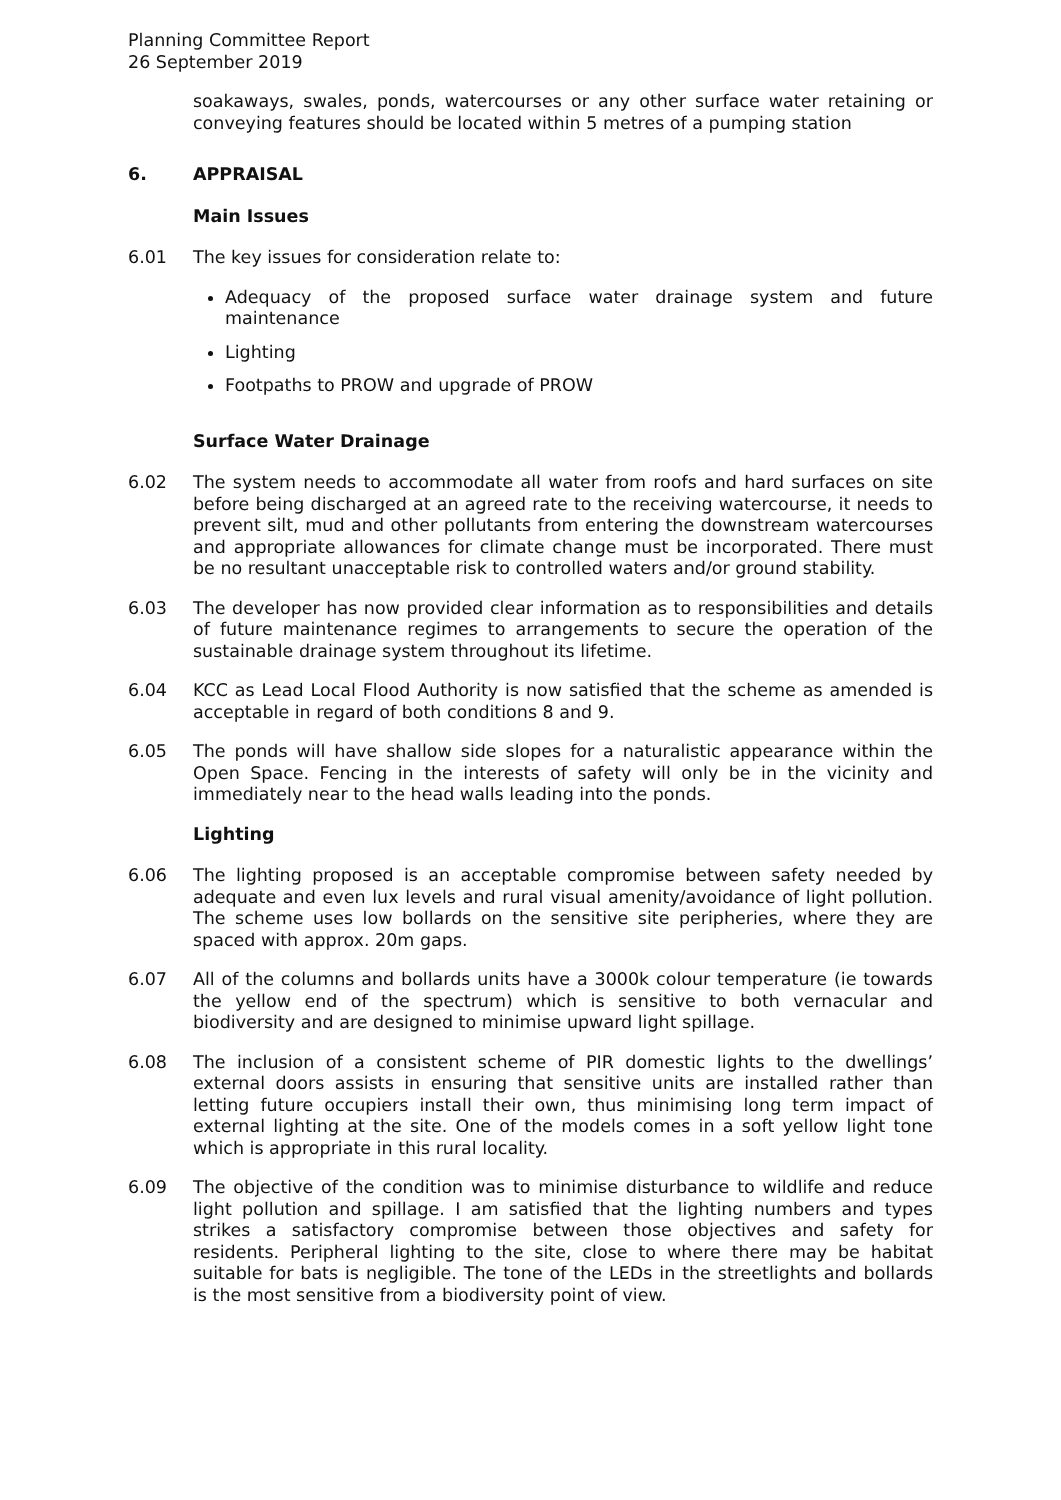Planning Committee Report
26 September 2019
soakaways, swales, ponds, watercourses or any other surface water retaining or conveying features should be located within 5 metres of a pumping station
6. APPRAISAL
Main Issues
6.01 The key issues for consideration relate to:
Adequacy of the proposed surface water drainage system and future maintenance
Lighting
Footpaths to PROW and upgrade of PROW
Surface Water Drainage
6.02 The system needs to accommodate all water from roofs and hard surfaces on site before being discharged at an agreed rate to the receiving watercourse, it needs to prevent silt, mud and other pollutants from entering the downstream watercourses and appropriate allowances for climate change must be incorporated. There must be no resultant unacceptable risk to controlled waters and/or ground stability.
6.03 The developer has now provided clear information as to responsibilities and details of future maintenance regimes to arrangements to secure the operation of the sustainable drainage system throughout its lifetime.
6.04 KCC as Lead Local Flood Authority is now satisfied that the scheme as amended is acceptable in regard of both conditions 8 and 9.
6.05 The ponds will have shallow side slopes for a naturalistic appearance within the Open Space. Fencing in the interests of safety will only be in the vicinity and immediately near to the head walls leading into the ponds.
Lighting
6.06 The lighting proposed is an acceptable compromise between safety needed by adequate and even lux levels and rural visual amenity/avoidance of light pollution. The scheme uses low bollards on the sensitive site peripheries, where they are spaced with approx. 20m gaps.
6.07 All of the columns and bollards units have a 3000k colour temperature (ie towards the yellow end of the spectrum) which is sensitive to both vernacular and biodiversity and are designed to minimise upward light spillage.
6.08 The inclusion of a consistent scheme of PIR domestic lights to the dwellings’ external doors assists in ensuring that sensitive units are installed rather than letting future occupiers install their own, thus minimising long term impact of external lighting at the site. One of the models comes in a soft yellow light tone which is appropriate in this rural locality.
6.09 The objective of the condition was to minimise disturbance to wildlife and reduce light pollution and spillage. I am satisfied that the lighting numbers and types strikes a satisfactory compromise between those objectives and safety for residents. Peripheral lighting to the site, close to where there may be habitat suitable for bats is negligible. The tone of the LEDs in the streetlights and bollards is the most sensitive from a biodiversity point of view.